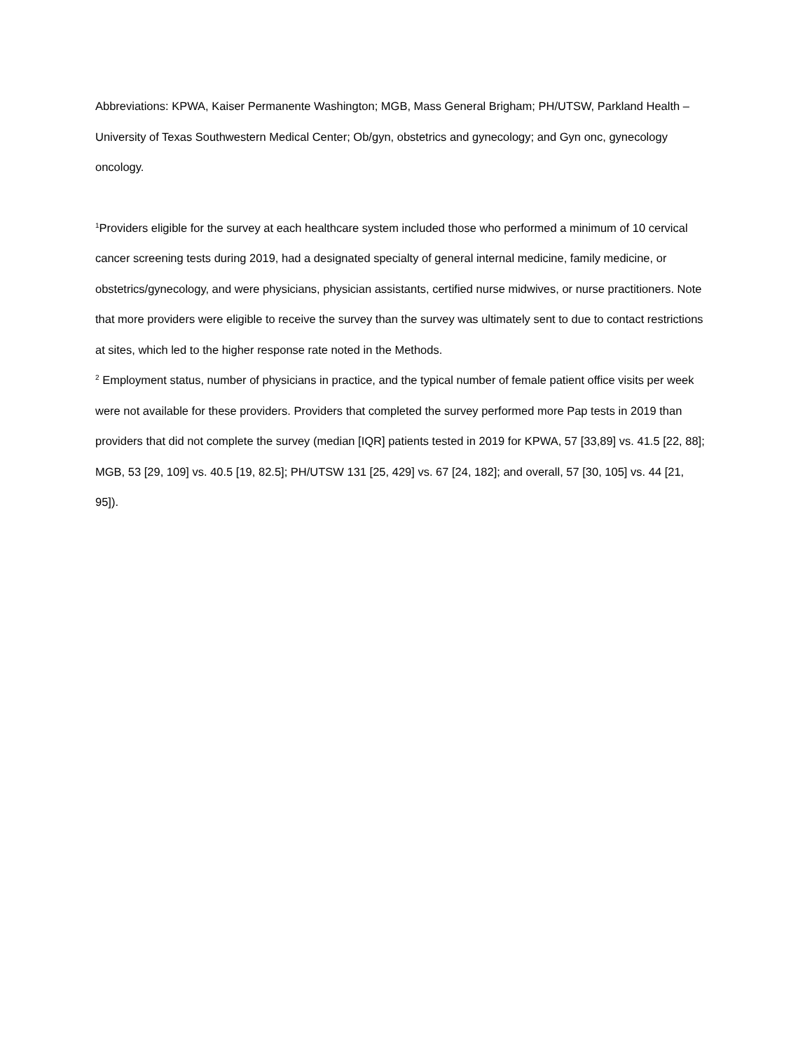Abbreviations: KPWA, Kaiser Permanente Washington; MGB, Mass General Brigham; PH/UTSW, Parkland Health – University of Texas Southwestern Medical Center; Ob/gyn, obstetrics and gynecology; and Gyn onc, gynecology oncology.
<sup>1</sup> Providers eligible for the survey at each healthcare system included those who performed a minimum of 10 cervical cancer screening tests during 2019, had a designated specialty of general internal medicine, family medicine, or obstetrics/gynecology, and were physicians, physician assistants, certified nurse midwives, or nurse practitioners. Note that more providers were eligible to receive the survey than the survey was ultimately sent to due to contact restrictions at sites, which led to the higher response rate noted in the Methods.
<sup>2</sup> Employment status, number of physicians in practice, and the typical number of female patient office visits per week were not available for these providers. Providers that completed the survey performed more Pap tests in 2019 than providers that did not complete the survey (median [IQR] patients tested in 2019 for KPWA, 57 [33,89] vs. 41.5 [22, 88]; MGB, 53 [29, 109] vs. 40.5 [19, 82.5]; PH/UTSW 131 [25, 429] vs. 67 [24, 182]; and overall, 57 [30, 105] vs. 44 [21, 95]).